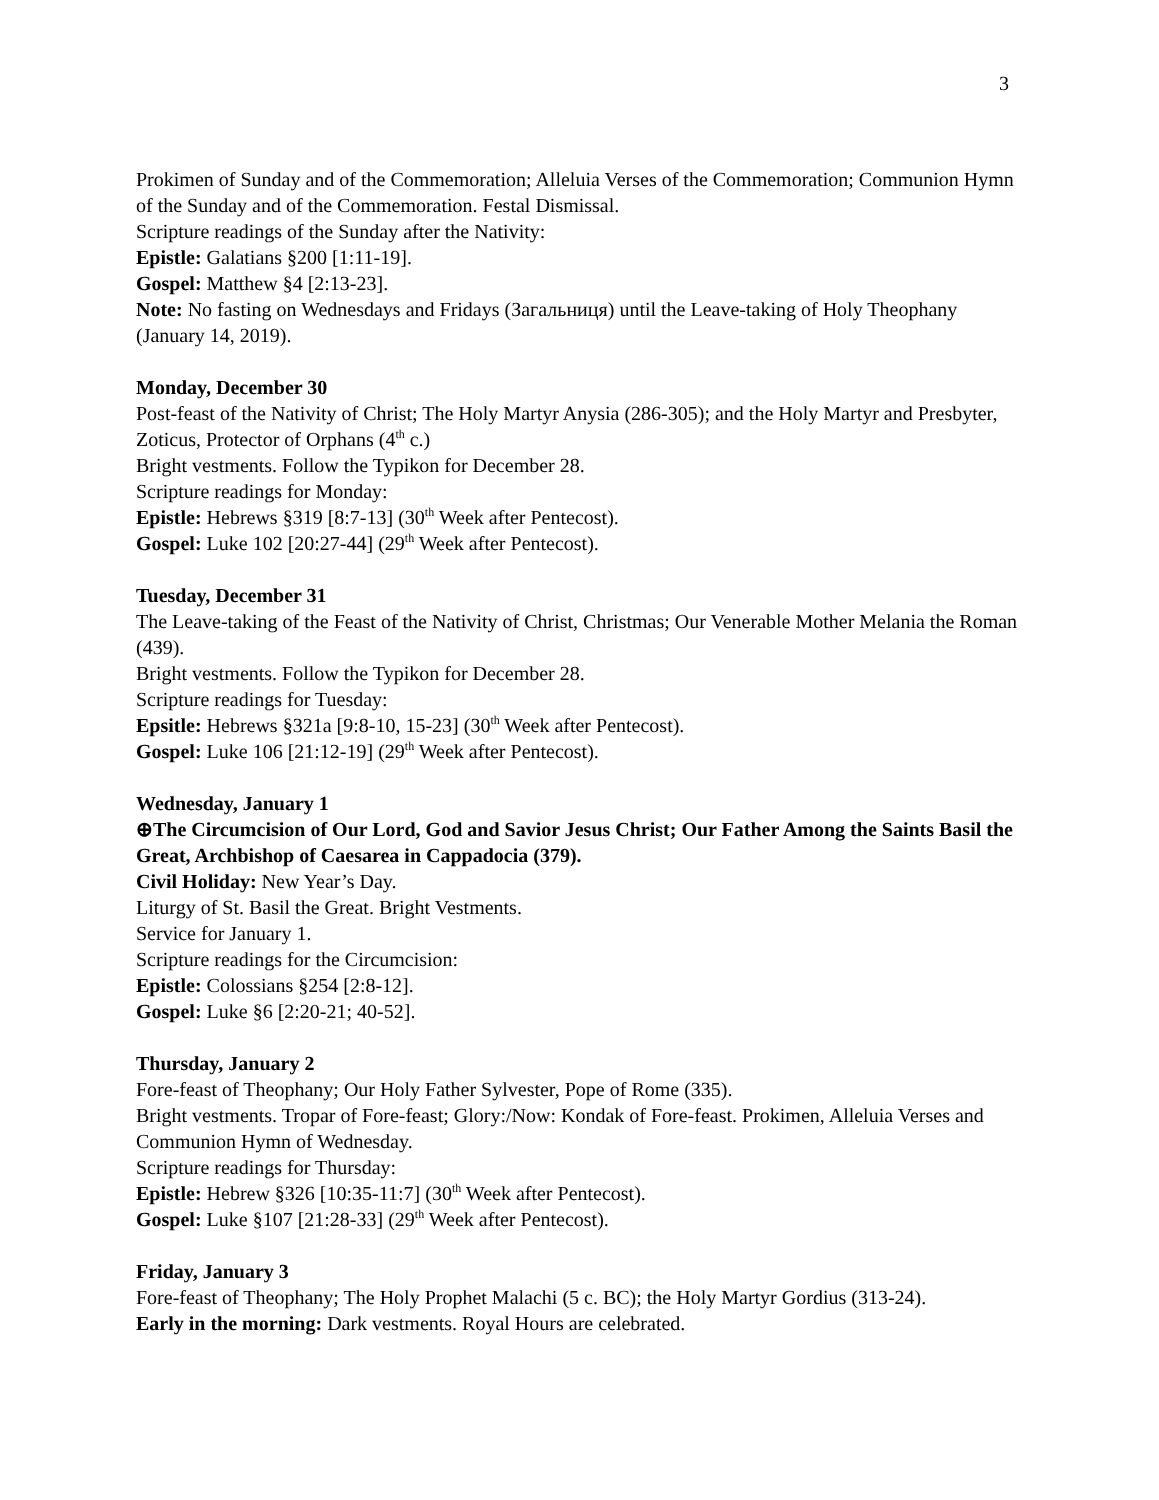3
Prokimen of Sunday and of the Commemoration; Alleluia Verses of the Commemoration; Communion Hymn of the Sunday and of the Commemoration. Festal Dismissal.
Scripture readings of the Sunday after the Nativity:
Epistle: Galatians §200 [1:11-19].
Gospel: Matthew §4 [2:13-23].
Note: No fasting on Wednesdays and Fridays (Загальниця) until the Leave-taking of Holy Theophany (January 14, 2019).
Monday, December 30
Post-feast of the Nativity of Christ; The Holy Martyr Anysia (286-305); and the Holy Martyr and Presbyter, Zoticus, Protector of Orphans (4<sup>th</sup> c.)
Bright vestments. Follow the Typikon for December 28.
Scripture readings for Monday:
Epistle: Hebrews §319 [8:7-13] (30<sup>th</sup> Week after Pentecost).
Gospel: Luke 102 [20:27-44] (29<sup>th</sup> Week after Pentecost).
Tuesday, December 31
The Leave-taking of the Feast of the Nativity of Christ, Christmas; Our Venerable Mother Melania the Roman (439).
Bright vestments. Follow the Typikon for December 28.
Scripture readings for Tuesday:
Epsitle: Hebrews §321a [9:8-10, 15-23] (30<sup>th</sup> Week after Pentecost).
Gospel: Luke 106 [21:12-19] (29<sup>th</sup> Week after Pentecost).
Wednesday, January 1
⊕The Circumcision of Our Lord, God and Savior Jesus Christ; Our Father Among the Saints Basil the Great, Archbishop of Caesarea in Cappadocia (379).
Civil Holiday: New Year’s Day.
Liturgy of St. Basil the Great. Bright Vestments.
Service for January 1.
Scripture readings for the Circumcision:
Epistle: Colossians §254 [2:8-12].
Gospel: Luke §6 [2:20-21; 40-52].
Thursday, January 2
Fore-feast of Theophany; Our Holy Father Sylvester, Pope of Rome (335).
Bright vestments. Tropar of Fore-feast; Glory:/Now: Kondak of Fore-feast. Prokimen, Alleluia Verses and Communion Hymn of Wednesday.
Scripture readings for Thursday:
Epistle: Hebrew §326 [10:35-11:7] (30<sup>th</sup> Week after Pentecost).
Gospel: Luke §107 [21:28-33] (29<sup>th</sup> Week after Pentecost).
Friday, January 3
Fore-feast of Theophany; The Holy Prophet Malachi (5 c. BC); the Holy Martyr Gordius (313-24).
Early in the morning: Dark vestments. Royal Hours are celebrated.